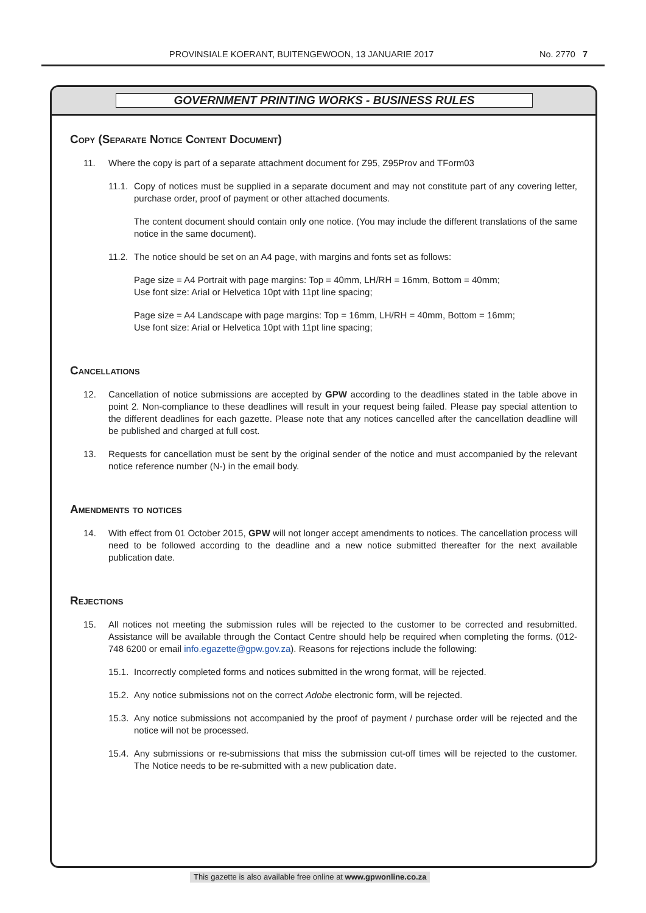PROVINSIALE KOERANT, BUITENGEWOON, 13 JANUARIE 2017 No. 2770 7
GOVERNMENT PRINTING WORKS - BUSINESS RULES
Copy (Separate Notice Content Document)
11. Where the copy is part of a separate attachment document for Z95, Z95Prov and TForm03
11.1. Copy of notices must be supplied in a separate document and may not constitute part of any covering letter, purchase order, proof of payment or other attached documents.
The content document should contain only one notice. (You may include the different translations of the same notice in the same document).
11.2. The notice should be set on an A4 page, with margins and fonts set as follows:
Page size = A4 Portrait with page margins: Top = 40mm, LH/RH = 16mm, Bottom = 40mm;
Use font size: Arial or Helvetica 10pt with 11pt line spacing;
Page size = A4 Landscape with page margins: Top = 16mm, LH/RH = 40mm, Bottom = 16mm;
Use font size: Arial or Helvetica 10pt with 11pt line spacing;
Cancellations
12. Cancellation of notice submissions are accepted by GPW according to the deadlines stated in the table above in point 2. Non-compliance to these deadlines will result in your request being failed. Please pay special attention to the different deadlines for each gazette. Please note that any notices cancelled after the cancellation deadline will be published and charged at full cost.
13. Requests for cancellation must be sent by the original sender of the notice and must accompanied by the relevant notice reference number (N-) in the email body.
Amendments to notices
14. With effect from 01 October 2015, GPW will not longer accept amendments to notices. The cancellation process will need to be followed according to the deadline and a new notice submitted thereafter for the next available publication date.
Rejections
15. All notices not meeting the submission rules will be rejected to the customer to be corrected and resubmitted. Assistance will be available through the Contact Centre should help be required when completing the forms. (012-748 6200 or email info.egazette@gpw.gov.za). Reasons for rejections include the following:
15.1. Incorrectly completed forms and notices submitted in the wrong format, will be rejected.
15.2. Any notice submissions not on the correct Adobe electronic form, will be rejected.
15.3. Any notice submissions not accompanied by the proof of payment / purchase order will be rejected and the notice will not be processed.
15.4. Any submissions or re-submissions that miss the submission cut-off times will be rejected to the customer. The Notice needs to be re-submitted with a new publication date.
This gazette is also available free online at www.gpwonline.co.za